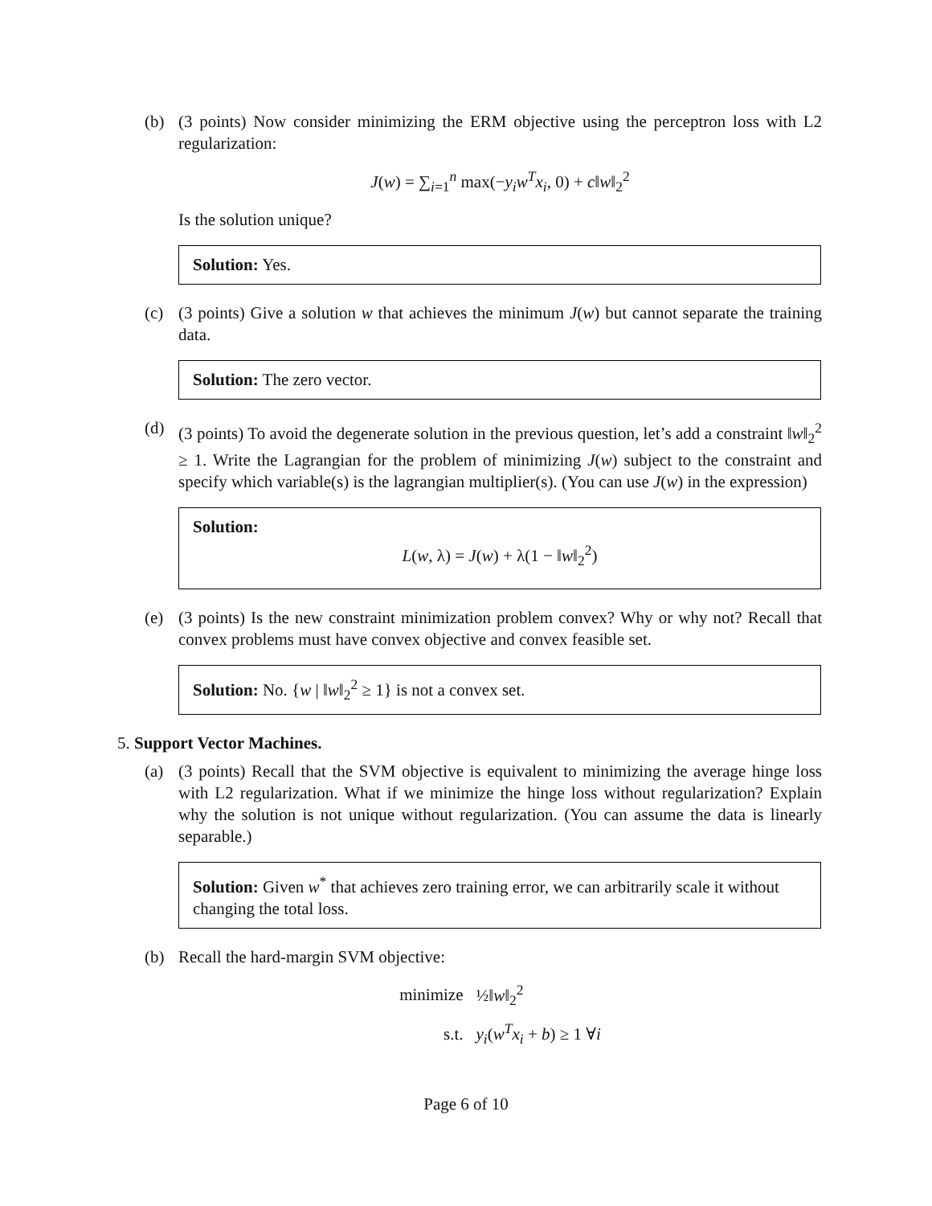(b) (3 points) Now consider minimizing the ERM objective using the perceptron loss with L2 regularization:
J(w) = ∑<sub>i=1</sub><sup>n</sup> max(−y<sub>i</sub>w<sup>T</sup>x<sub>i</sub>, 0) + c‖w‖<sub>2</sub><sup>2</sup>
Is the solution unique?
Solution: Yes.
(c) (3 points) Give a solution w that achieves the minimum J(w) but cannot separate the training data.
Solution: The zero vector.
(d) (3 points) To avoid the degenerate solution in the previous question, let’s add a constraint ‖w‖<sub>2</sub><sup>2</sup> ≥ 1. Write the Lagrangian for the problem of minimizing J(w) subject to the constraint and specify which variable(s) is the lagrangian multiplier(s). (You can use J(w) in the expression)
Solution:
L(w, λ) = J(w) + λ(1 − ‖w‖<sub>2</sub><sup>2</sup>)
(e) (3 points) Is the new constraint minimization problem convex? Why or why not? Recall that convex problems must have convex objective and convex feasible set.
Solution: No. {w | ‖w‖<sub>2</sub><sup>2</sup> ≥ 1} is not a convex set.
5. Support Vector Machines.
(a) (3 points) Recall that the SVM objective is equivalent to minimizing the average hinge loss with L2 regularization. What if we minimize the hinge loss without regularization? Explain why the solution is not unique without regularization. (You can assume the data is linearly separable.)
Solution: Given w<sup>*</sup> that achieves zero training error, we can arbitrarily scale it without changing the total loss.
(b) Recall the hard-margin SVM objective:
| minimize | ½‖ w ‖<sub>2</sub><sup>2</sup> |
| s.t. | y<sub>i</sub> ( w<sup>T</sup>x<sub>i</sub> + b ) ≥ 1 ∀ i |
Page 6 of 10